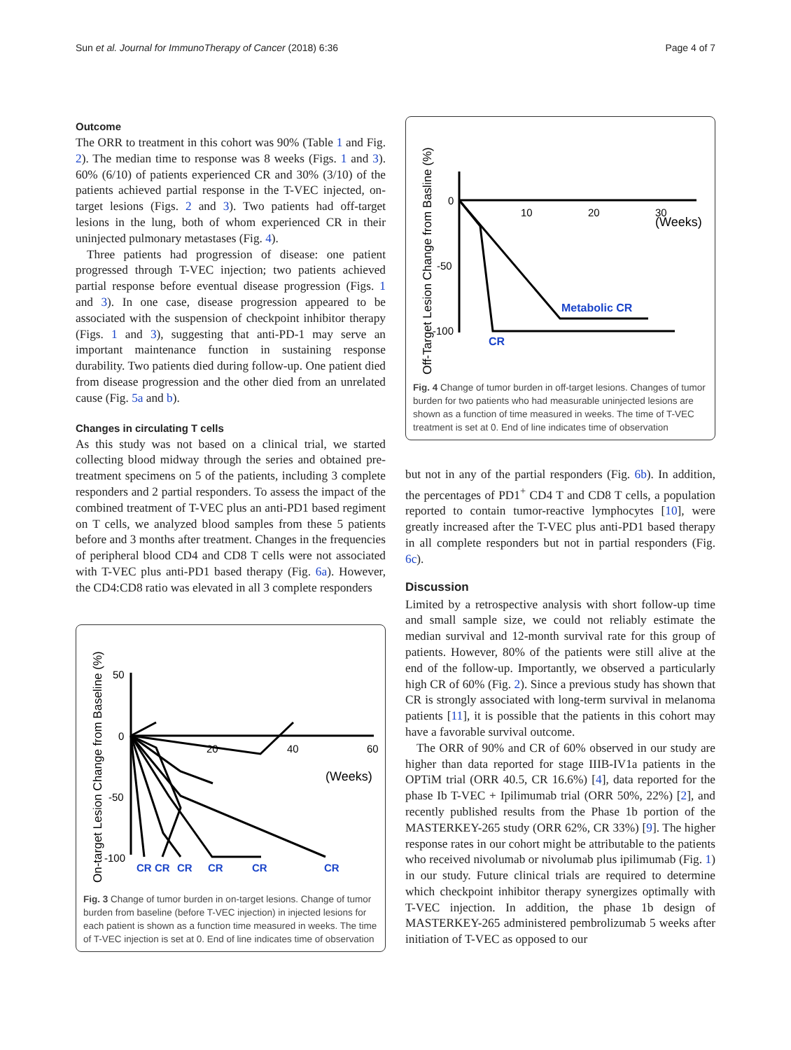Sun et al. Journal for ImmunoTherapy of Cancer (2018) 6:36 Page 4 of 7
Outcome
The ORR to treatment in this cohort was 90% (Table 1 and Fig. 2). The median time to response was 8 weeks (Figs. 1 and 3). 60% (6/10) of patients experienced CR and 30% (3/10) of the patients achieved partial response in the T-VEC injected, on-target lesions (Figs. 2 and 3). Two patients had off-target lesions in the lung, both of whom experienced CR in their uninjected pulmonary metastases (Fig. 4).
Three patients had progression of disease: one patient progressed through T-VEC injection; two patients achieved partial response before eventual disease progression (Figs. 1 and 3). In one case, disease progression appeared to be associated with the suspension of checkpoint inhibitor therapy (Figs. 1 and 3), suggesting that anti-PD-1 may serve an important maintenance function in sustaining response durability. Two patients died during follow-up. One patient died from disease progression and the other died from an unrelated cause (Fig. 5a and b).
Changes in circulating T cells
As this study was not based on a clinical trial, we started collecting blood midway through the series and obtained pre-treatment specimens on 5 of the patients, including 3 complete responders and 2 partial responders. To assess the impact of the combined treatment of T-VEC plus an anti-PD1 based regiment on T cells, we analyzed blood samples from these 5 patients before and 3 months after treatment. Changes in the frequencies of peripheral blood CD4 and CD8 T cells were not associated with T-VEC plus anti-PD1 based therapy (Fig. 6a). However, the CD4:CD8 ratio was elevated in all 3 complete responders
On-target Lesion Change from Baseline (%)
50
0
-50
-100
20
40
60
(Weeks)
CR
CR
CR
CR
CR
CR
Fig. 3 Change of tumor burden in on-target lesions. Change of tumor burden from baseline (before T-VEC injection) in injected lesions for each patient is shown as a function time measured in weeks. The time of T-VEC injection is set at 0. End of line indicates time of observation
Off-Target Lesion Change from Basline (%)
0
-50
-100
10
20
30
(Weeks)
Metabolic CR
CR
Fig. 4 Change of tumor burden in off-target lesions. Changes of tumor burden for two patients who had measurable uninjected lesions are shown as a function of time measured in weeks. The time of T-VEC treatment is set at 0. End of line indicates time of observation
but not in any of the partial responders (Fig. 6b). In addition, the percentages of PD1<sup>+</sup> CD4 T and CD8 T cells, a population reported to contain tumor-reactive lymphocytes [10], were greatly increased after the T-VEC plus anti-PD1 based therapy in all complete responders but not in partial responders (Fig. 6c).
Discussion
Limited by a retrospective analysis with short follow-up time and small sample size, we could not reliably estimate the median survival and 12-month survival rate for this group of patients. However, 80% of the patients were still alive at the end of the follow-up. Importantly, we observed a particularly high CR of 60% (Fig. 2). Since a previous study has shown that CR is strongly associated with long-term survival in melanoma patients [11], it is possible that the patients in this cohort may have a favorable survival outcome.
The ORR of 90% and CR of 60% observed in our study are higher than data reported for stage IIIB-IV1a patients in the OPTiM trial (ORR 40.5, CR 16.6%) [4], data reported for the phase Ib T-VEC + Ipilimumab trial (ORR 50%, 22%) [2], and recently published results from the Phase 1b portion of the MASTERKEY-265 study (ORR 62%, CR 33%) [9]. The higher response rates in our cohort might be attributable to the patients who received nivolumab or nivolumab plus ipilimumab (Fig. 1) in our study. Future clinical trials are required to determine which checkpoint inhibitor therapy synergizes optimally with T-VEC injection. In addition, the phase 1b design of MASTERKEY-265 administered pembrolizumab 5 weeks after initiation of T-VEC as opposed to our